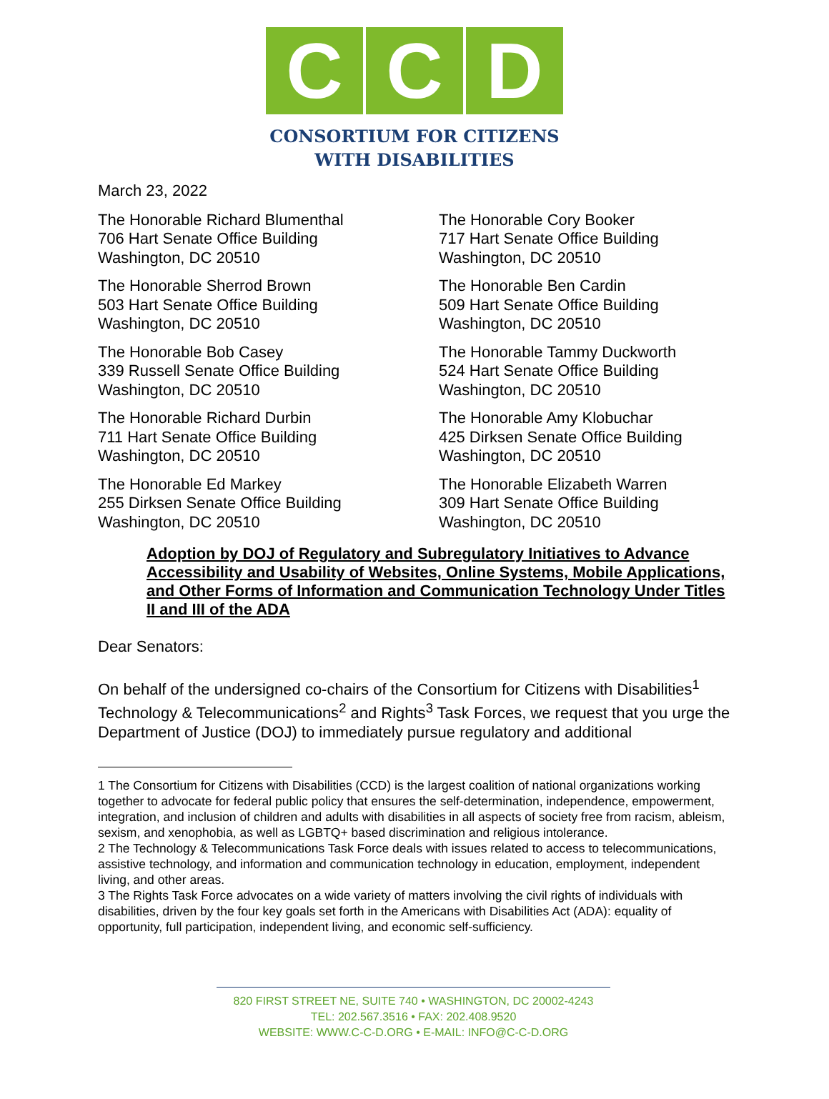C C D
CONSORTIUM FOR CITIZENS
WITH DISABILITIES
March 23, 2022
The Honorable Richard Blumenthal
706 Hart Senate Office Building
Washington, DC 20510
The Honorable Cory Booker
717 Hart Senate Office Building
Washington, DC 20510
The Honorable Sherrod Brown
503 Hart Senate Office Building
Washington, DC 20510
The Honorable Ben Cardin
509 Hart Senate Office Building
Washington, DC 20510
The Honorable Bob Casey
339 Russell Senate Office Building
Washington, DC 20510
The Honorable Tammy Duckworth
524 Hart Senate Office Building
Washington, DC 20510
The Honorable Richard Durbin
711 Hart Senate Office Building
Washington, DC 20510
The Honorable Amy Klobuchar
425 Dirksen Senate Office Building
Washington, DC 20510
The Honorable Ed Markey
255 Dirksen Senate Office Building
Washington, DC 20510
The Honorable Elizabeth Warren
309 Hart Senate Office Building
Washington, DC 20510
Adoption by DOJ of Regulatory and Subregulatory Initiatives to Advance Accessibility and Usability of Websites, Online Systems, Mobile Applications, and Other Forms of Information and Communication Technology Under Titles II and III of the ADA
Dear Senators:
On behalf of the undersigned co-chairs of the Consortium for Citizens with Disabilities<sup>1</sup> Technology & Telecommunications<sup>2</sup> and Rights<sup>3</sup> Task Forces, we request that you urge the Department of Justice (DOJ) to immediately pursue regulatory and additional
1 The Consortium for Citizens with Disabilities (CCD) is the largest coalition of national organizations working together to advocate for federal public policy that ensures the self-determination, independence, empowerment, integration, and inclusion of children and adults with disabilities in all aspects of society free from racism, ableism, sexism, and xenophobia, as well as LGBTQ+ based discrimination and religious intolerance.
2 The Technology & Telecommunications Task Force deals with issues related to access to telecommunications, assistive technology, and information and communication technology in education, employment, independent living, and other areas.
3 The Rights Task Force advocates on a wide variety of matters involving the civil rights of individuals with disabilities, driven by the four key goals set forth in the Americans with Disabilities Act (ADA): equality of opportunity, full participation, independent living, and economic self-sufficiency.
820 FIRST STREET NE, SUITE 740 • WASHINGTON, DC 20002-4243
TEL: 202.567.3516 • FAX: 202.408.9520
WEBSITE: WWW.C-C-D.ORG • E-MAIL: INFO@C-C-D.ORG